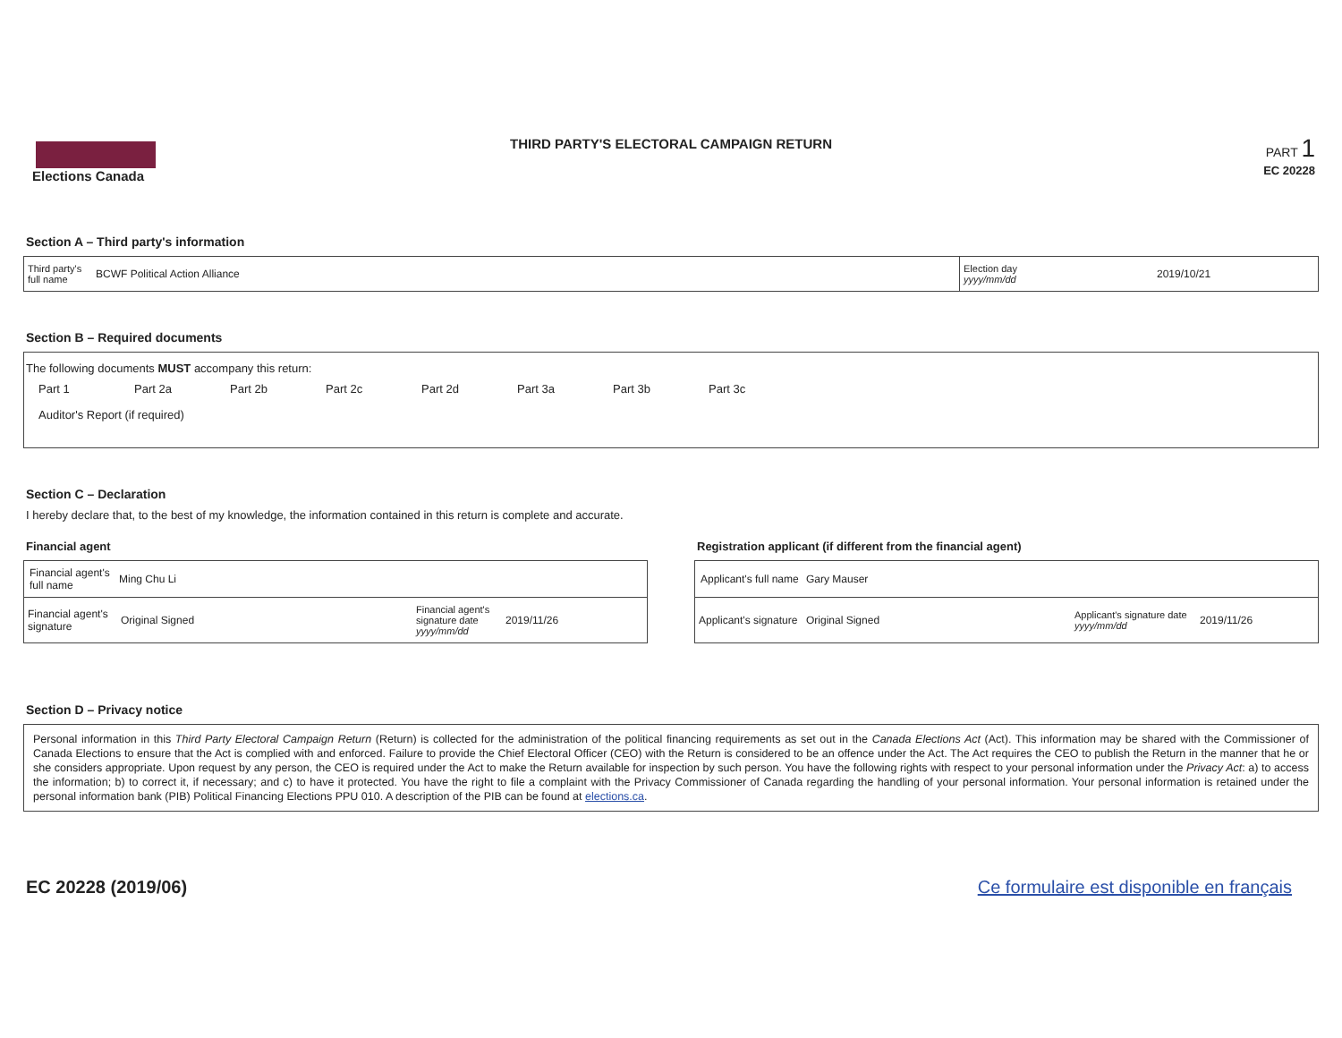Elections Canada
THIRD PARTY'S ELECTORAL CAMPAIGN RETURN
PART 1
EC 20228
Section A – Third party's information
Third party's full name BCWF Political Action Alliance
Election day
yyyy/mm/dd 2019/10/21
Section B – Required documents
The following documents MUST accompany this return:
Part 1 Part 2a Part 2b Part 2c Part 2d Part 3a Part 3b Part 3c
Auditor's Report (if required)
Section C – Declaration
I hereby declare that, to the best of my knowledge, the information contained in this return is complete and accurate.
Financial agent
Financial agent's full name Ming Chu Li
Financial agent's signature Original Signed Financial agent's signature date yyyy/mm/dd 2019/11/26
Registration applicant (if different from the financial agent)
Applicant's full name Gary Mauser
Applicant's signature Original Signed Applicant's signature date yyyy/mm/dd 2019/11/26
Section D – Privacy notice
Personal information in this Third Party Electoral Campaign Return (Return) is collected for the administration of the political financing requirements as set out in the Canada Elections Act (Act). This information may be shared with the Commissioner of Canada Elections to ensure that the Act is complied with and enforced. Failure to provide the Chief Electoral Officer (CEO) with the Return is considered to be an offence under the Act. The Act requires the CEO to publish the Return in the manner that he or she considers appropriate. Upon request by any person, the CEO is required under the Act to make the Return available for inspection by such person. You have the following rights with respect to your personal information under the Privacy Act: a) to access the information; b) to correct it, if necessary; and c) to have it protected. You have the right to file a complaint with the Privacy Commissioner of Canada regarding the handling of your personal information. Your personal information is retained under the personal information bank (PIB) Political Financing Elections PPU 010. A description of the PIB can be found at elections.ca.
EC 20228 (2019/06) Ce formulaire est disponible en français